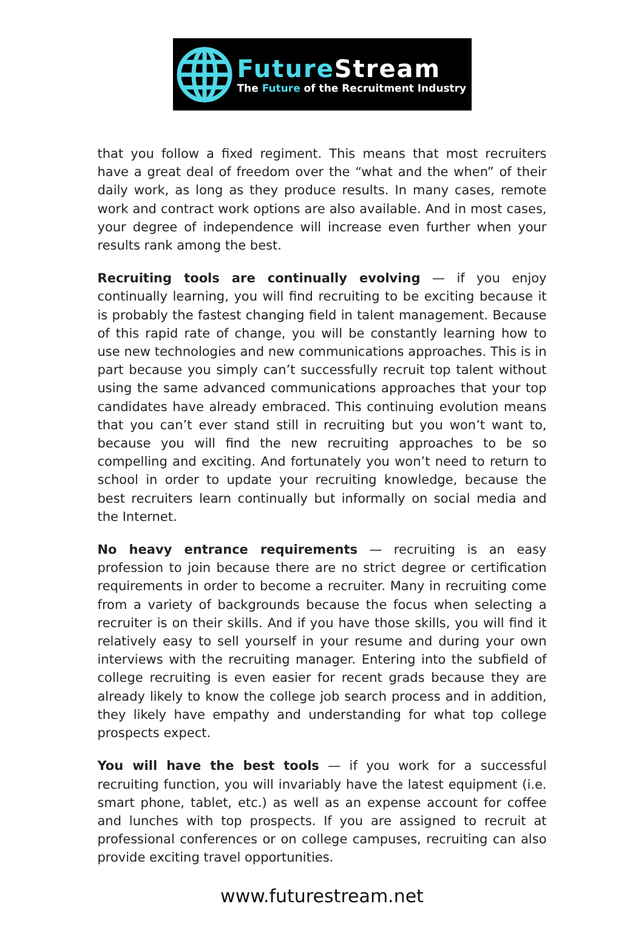FutureStream
The Future of the Recruitment Industry
that you follow a fixed regiment. This means that most recruiters have a great deal of freedom over the “what and the when” of their daily work, as long as they produce results. In many cases, remote work and contract work options are also available. And in most cases, your degree of independence will increase even further when your results rank among the best.
Recruiting tools are continually evolving — if you enjoy continually learning, you will find recruiting to be exciting because it is probably the fastest changing field in talent management. Because of this rapid rate of change, you will be constantly learning how to use new technologies and new communications approaches. This is in part because you simply can’t successfully recruit top talent without using the same advanced communications approaches that your top candidates have already embraced. This continuing evolution means that you can’t ever stand still in recruiting but you won’t want to, because you will find the new recruiting approaches to be so compelling and exciting. And fortunately you won’t need to return to school in order to update your recruiting knowledge, because the best recruiters learn continually but informally on social media and the Internet.
No heavy entrance requirements — recruiting is an easy profession to join because there are no strict degree or certification requirements in order to become a recruiter. Many in recruiting come from a variety of backgrounds because the focus when selecting a recruiter is on their skills. And if you have those skills, you will find it relatively easy to sell yourself in your resume and during your own interviews with the recruiting manager. Entering into the subfield of college recruiting is even easier for recent grads because they are already likely to know the college job search process and in addition, they likely have empathy and understanding for what top college prospects expect.
You will have the best tools — if you work for a successful recruiting function, you will invariably have the latest equipment (i.e. smart phone, tablet, etc.) as well as an expense account for coffee and lunches with top prospects. If you are assigned to recruit at professional conferences or on college campuses, recruiting can also provide exciting travel opportunities.
www.futurestream.net